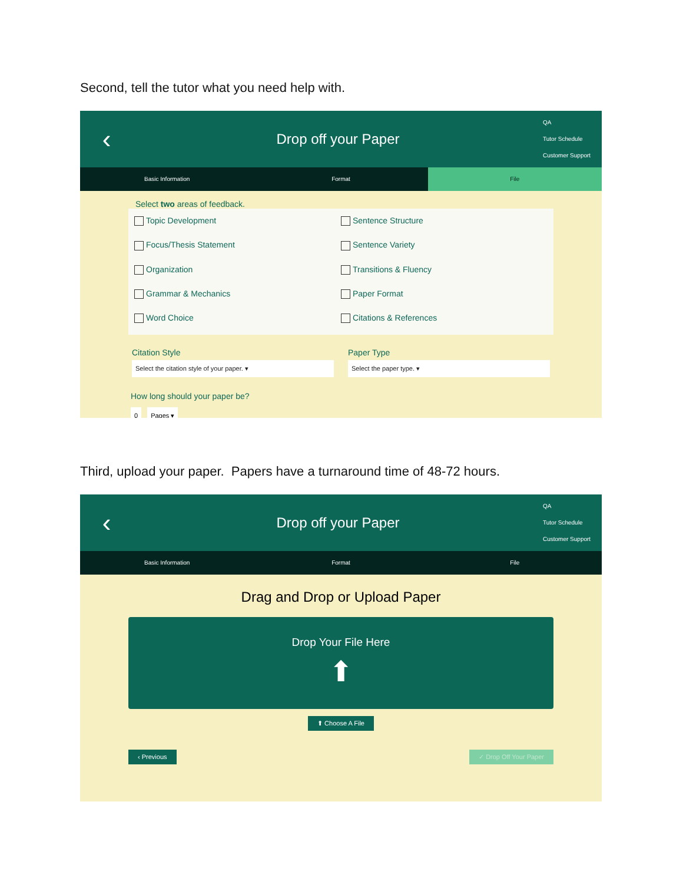Second, tell the tutor what you need help with.
‹
Drop off your Paper
QA
Tutor Schedule
Customer Support
Basic Information Format File
Select two areas of feedback.
Topic Development
Sentence Structure
Focus/Thesis Statement
Sentence Variety
Organization
Transitions & Fluency
Grammar & Mechanics
Paper Format
Word Choice
Citations & References
Citation Style
Select the citation style of your paper. ▾
Paper Type
Select the paper type. ▾
How long should your paper be?
0 Pages ▾
Third, upload your paper. Papers have a turnaround time of 48-72 hours.
‹
Drop off your Paper
QA
Tutor Schedule
Customer Support
Basic Information Format File
Drag and Drop or Upload Paper
Drop Your File Here
⬆
⬆ Choose A File
‹ Previous ✓ Drop Off Your Paper